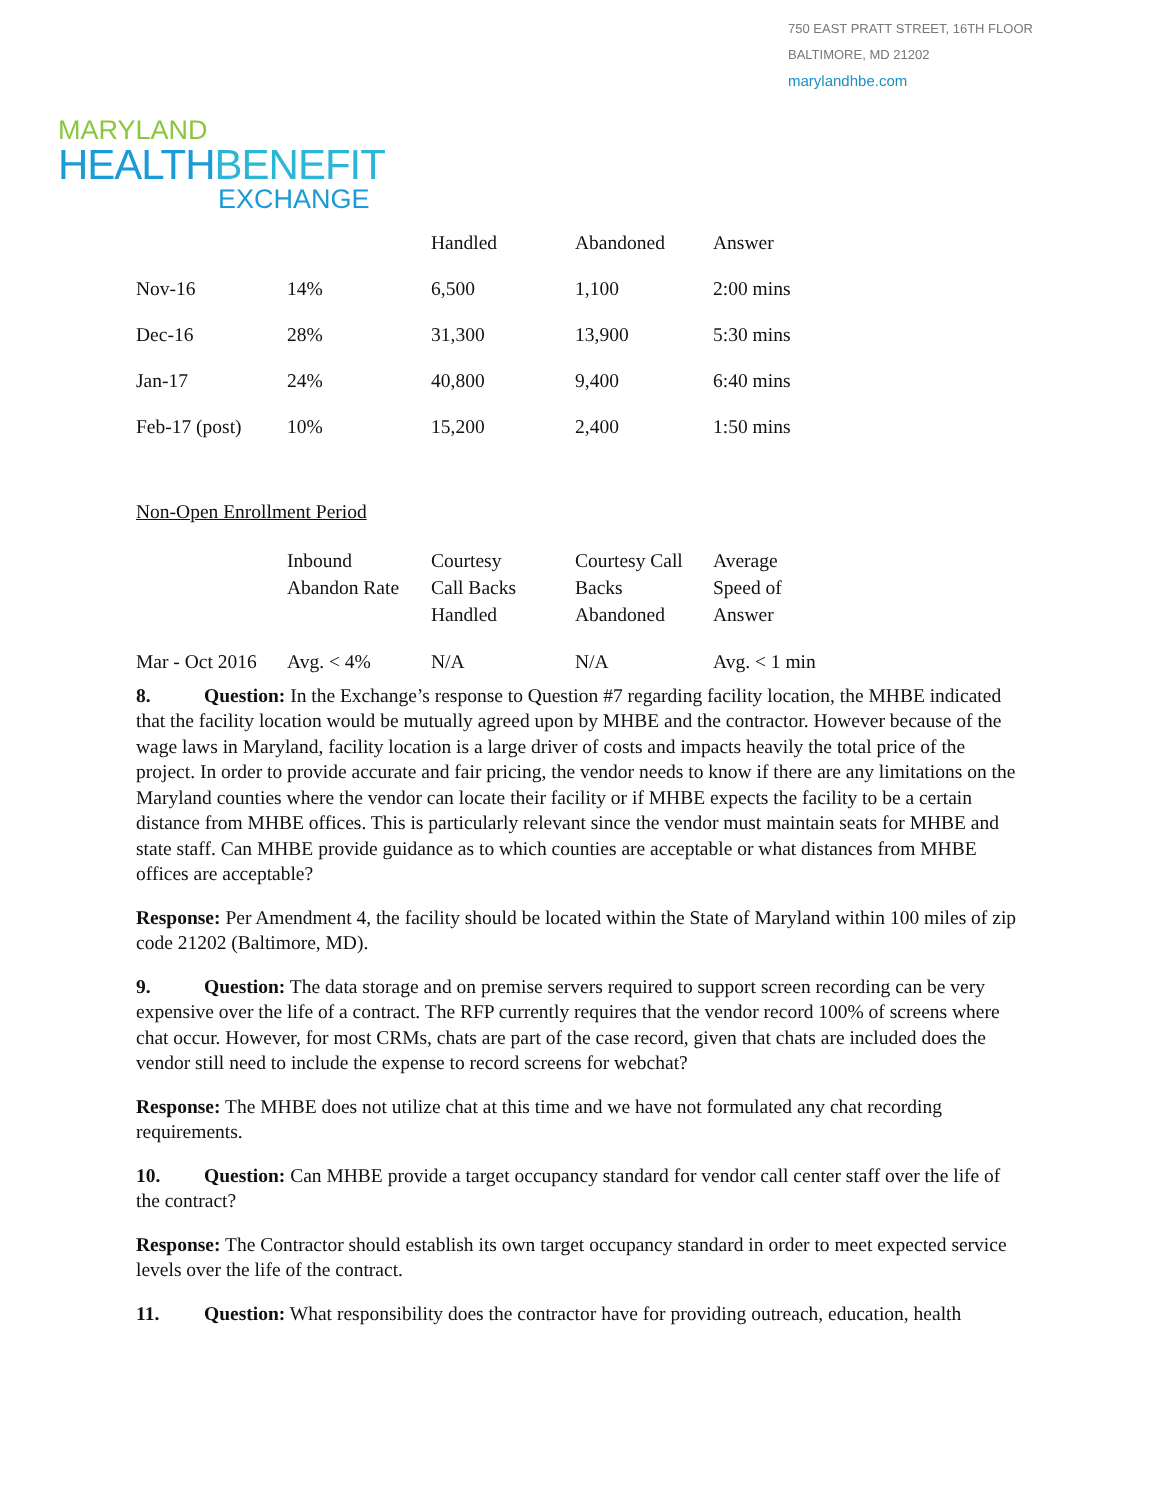750 EAST PRATT STREET, 16TH FLOOR
BALTIMORE, MD 21202
marylandhbe.com
MARYLAND
HEALTHBENEFIT
EXCHANGE
| | | Handled | Abandoned | Answer |
| --- | --- | --- | --- | --- |
| Nov-16 | 14% | 6,500 | 1,100 | 2:00 mins |
| Dec-16 | 28% | 31,300 | 13,900 | 5:30 mins |
| Jan-17 | 24% | 40,800 | 9,400 | 6:40 mins |
| Feb-17 (post) | 10% | 15,200 | 2,400 | 1:50 mins |
Non-Open Enrollment Period
| | Inbound Abandon Rate | Courtesy Call Backs Handled | Courtesy Call Backs Abandoned | Average Speed of Answer |
| --- | --- | --- | --- | --- |
| Mar - Oct 2016 | Avg. < 4% | N/A | N/A | Avg. < 1 min |
8. Question: In the Exchange’s response to Question #7 regarding facility location, the MHBE indicated that the facility location would be mutually agreed upon by MHBE and the contractor. However because of the wage laws in Maryland, facility location is a large driver of costs and impacts heavily the total price of the project. In order to provide accurate and fair pricing, the vendor needs to know if there are any limitations on the Maryland counties where the vendor can locate their facility or if MHBE expects the facility to be a certain distance from MHBE offices. This is particularly relevant since the vendor must maintain seats for MHBE and state staff. Can MHBE provide guidance as to which counties are acceptable or what distances from MHBE offices are acceptable?
Response: Per Amendment 4, the facility should be located within the State of Maryland within 100 miles of zip code 21202 (Baltimore, MD).
9. Question: The data storage and on premise servers required to support screen recording can be very expensive over the life of a contract. The RFP currently requires that the vendor record 100% of screens where chat occur. However, for most CRMs, chats are part of the case record, given that chats are included does the vendor still need to include the expense to record screens for webchat?
Response: The MHBE does not utilize chat at this time and we have not formulated any chat recording requirements.
10. Question: Can MHBE provide a target occupancy standard for vendor call center staff over the life of the contract?
Response: The Contractor should establish its own target occupancy standard in order to meet expected service levels over the life of the contract.
11. Question: What responsibility does the contractor have for providing outreach, education, health